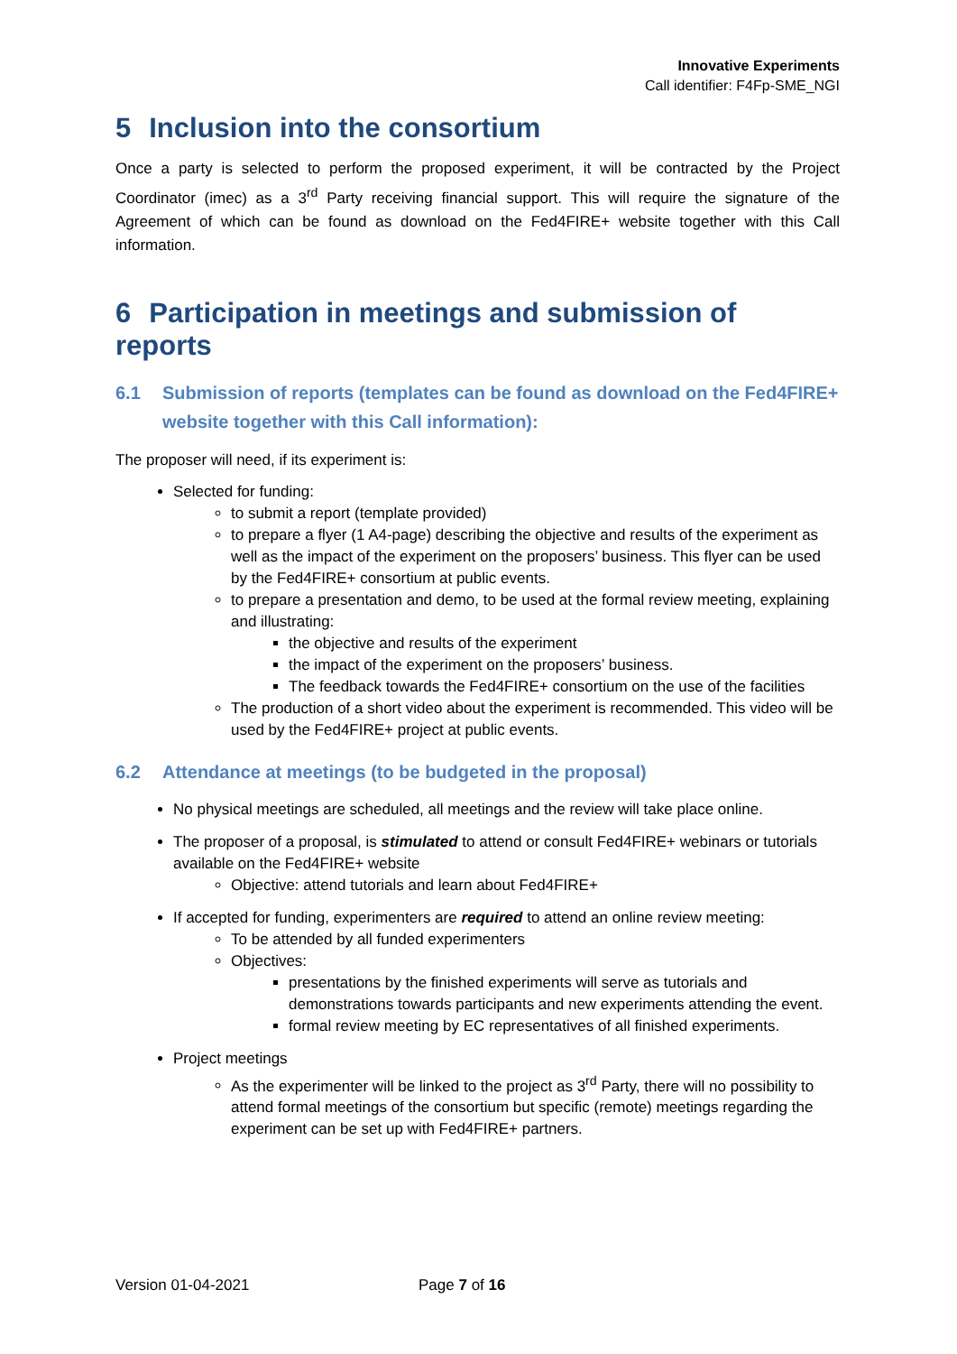Innovative Experiments
Call identifier: F4Fp-SME_NGI
5 Inclusion into the consortium
Once a party is selected to perform the proposed experiment, it will be contracted by the Project Coordinator (imec) as a 3<sup>rd</sup> Party receiving financial support. This will require the signature of the Agreement of which can be found as download on the Fed4FIRE+ website together with this Call information.
6 Participation in meetings and submission of reports
6.1 Submission of reports (templates can be found as download on the Fed4FIRE+ website together with this Call information):
The proposer will need, if its experiment is:
Selected for funding:
to submit a report (template provided)
to prepare a flyer (1 A4-page) describing the objective and results of the experiment as well as the impact of the experiment on the proposers’ business. This flyer can be used by the Fed4FIRE+ consortium at public events.
to prepare a presentation and demo, to be used at the formal review meeting, explaining and illustrating:
the objective and results of the experiment
the impact of the experiment on the proposers’ business.
The feedback towards the Fed4FIRE+ consortium on the use of the facilities
The production of a short video about the experiment is recommended. This video will be used by the Fed4FIRE+ project at public events.
6.2 Attendance at meetings (to be budgeted in the proposal)
No physical meetings are scheduled, all meetings and the review will take place online.
The proposer of a proposal, is stimulated to attend or consult Fed4FIRE+ webinars or tutorials available on the Fed4FIRE+ website
Objective: attend tutorials and learn about Fed4FIRE+
If accepted for funding, experimenters are required to attend an online review meeting:
To be attended by all funded experimenters
Objectives:
presentations by the finished experiments will serve as tutorials and demonstrations towards participants and new experiments attending the event.
formal review meeting by EC representatives of all finished experiments.
Project meetings
As the experimenter will be linked to the project as 3<sup>rd</sup> Party, there will no possibility to attend formal meetings of the consortium but specific (remote) meetings regarding the experiment can be set up with Fed4FIRE+ partners.
Version 01-04-2021 Page 7 of 16